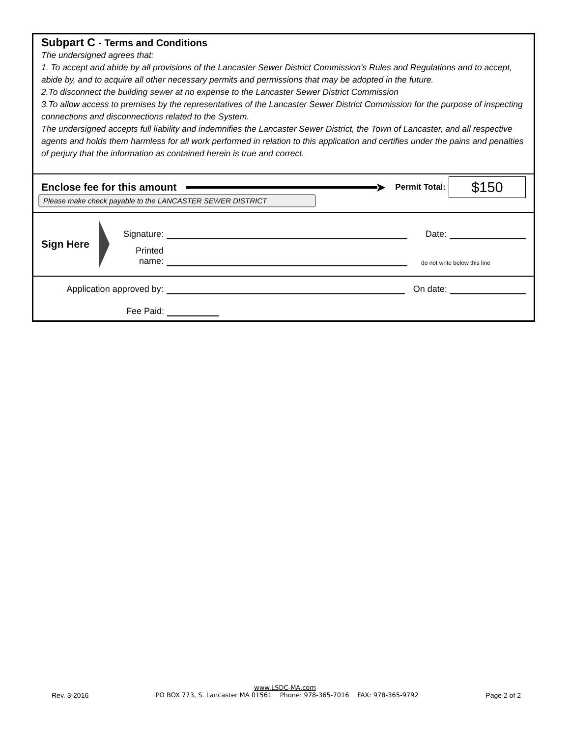Subpart C - Terms and Conditions
The undersigned agrees that:
1. To accept and abide by all provisions of the Lancaster Sewer District Commission's Rules and Regulations and to accept, abide by, and to acquire all other necessary permits and permissions that may be adopted in the future.
2.To disconnect the building sewer at no expense to the Lancaster Sewer District Commission
3.To allow access to premises by the representatives of the Lancaster Sewer District Commission for the purpose of inspecting connections and disconnections related to the System.
The undersigned accepts full liability and indemnifies the Lancaster Sewer District, the Town of Lancaster, and all respective agents and holds them harmless for all work performed in relation to this application and certifies under the pains and penalties of perjury that the information as contained herein is true and correct.
Enclose fee for this amount ➤ Permit Total: $150
Please make check payable to the LANCASTER SEWER DISTRICT
Sign Here
Signature: Date:
Printed name: do not write below this line
Application approved by: On date:
Fee Paid:
www.LSDC-MA.com
Rev. 3-2016 PO BOX 773, S. Lancaster MA 01561 Phone: 978-365-7016 FAX: 978-365-9792 Page 2 of 2